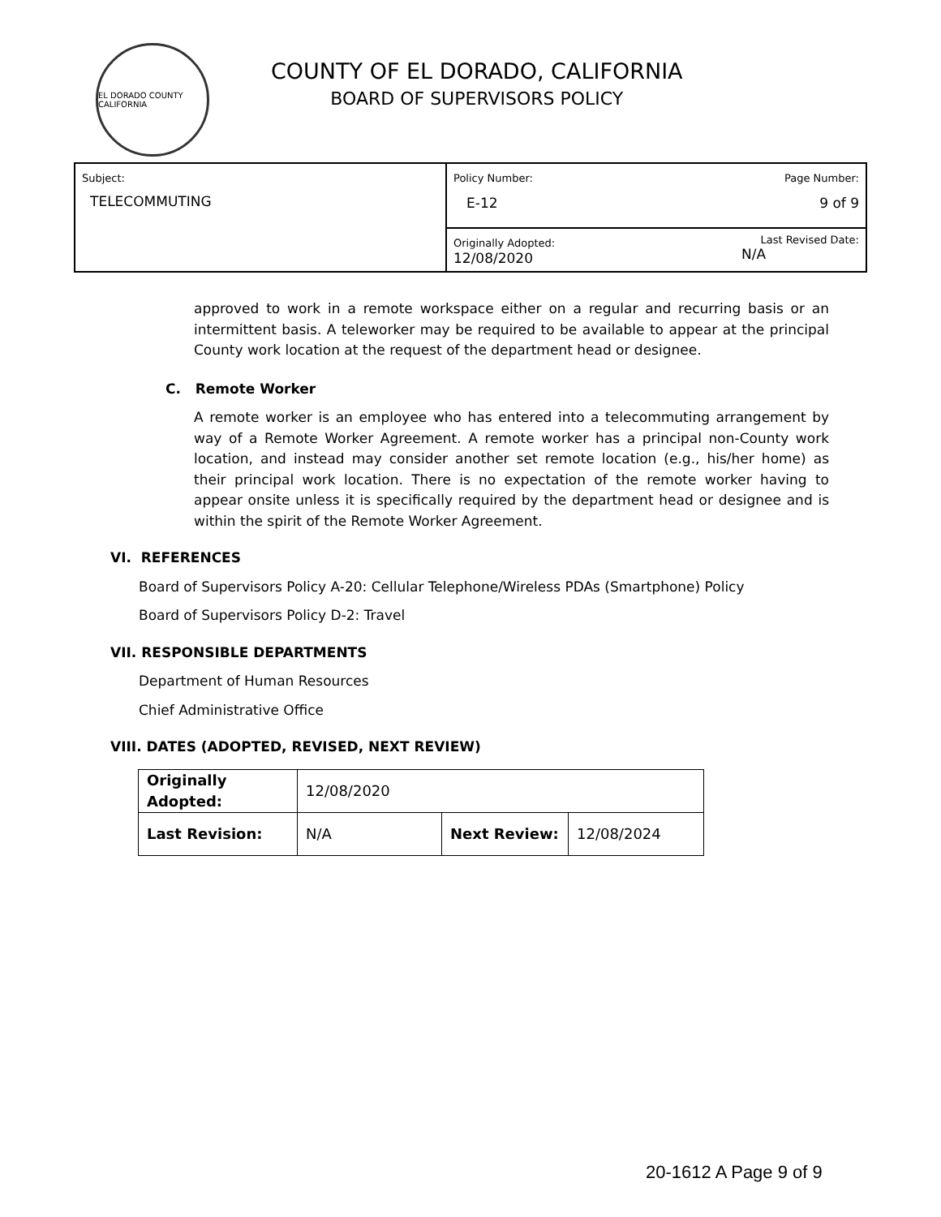EL DORADO COUNTY CALIFORNIA
COUNTY OF EL DORADO, CALIFORNIA
BOARD OF SUPERVISORS POLICY
| Subject: TELECOMMUTING | Policy Number: E-12 | Page Number: 9 of 9 |
| | Originally Adopted: 12/08/2020 | Last Revised Date: N/A |
approved to work in a remote workspace either on a regular and recurring basis or an intermittent basis. A teleworker may be required to be available to appear at the principal County work location at the request of the department head or designee.
C. Remote Worker
A remote worker is an employee who has entered into a telecommuting arrangement by way of a Remote Worker Agreement. A remote worker has a principal non-County work location, and instead may consider another set remote location (e.g., his/her home) as their principal work location. There is no expectation of the remote worker having to appear onsite unless it is specifically required by the department head or designee and is within the spirit of the Remote Worker Agreement.
VI. REFERENCES
Board of Supervisors Policy A-20: Cellular Telephone/Wireless PDAs (Smartphone) Policy
Board of Supervisors Policy D-2: Travel
VII. RESPONSIBLE DEPARTMENTS
Department of Human Resources
Chief Administrative Office
VIII. DATES (ADOPTED, REVISED, NEXT REVIEW)
| Originally Adopted: | 12/08/2020 | | |
| Last Revision: | N/A | Next Review: | 12/08/2024 |
20-1612 A Page 9 of 9